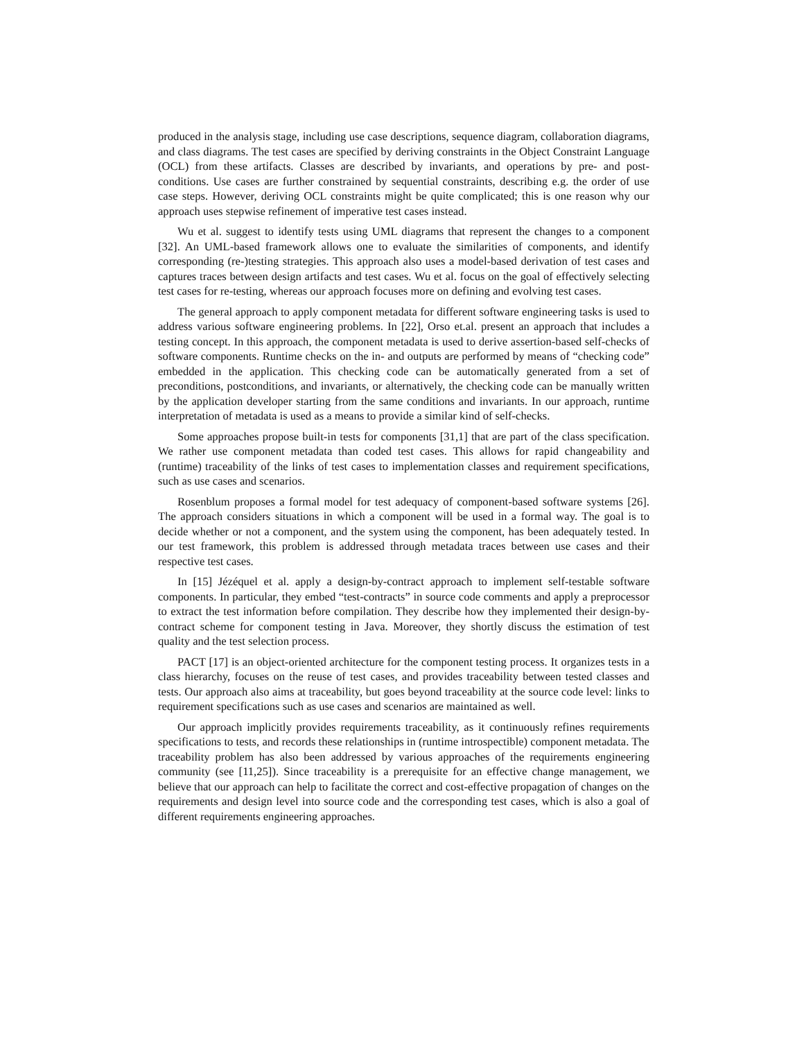produced in the analysis stage, including use case descriptions, sequence diagram, collaboration diagrams, and class diagrams. The test cases are specified by deriving constraints in the Object Constraint Language (OCL) from these artifacts. Classes are described by invariants, and operations by pre- and post-conditions. Use cases are further constrained by sequential constraints, describing e.g. the order of use case steps. However, deriving OCL constraints might be quite complicated; this is one reason why our approach uses stepwise refinement of imperative test cases instead.
Wu et al. suggest to identify tests using UML diagrams that represent the changes to a component [32]. An UML-based framework allows one to evaluate the similarities of components, and identify corresponding (re-)testing strategies. This approach also uses a model-based derivation of test cases and captures traces between design artifacts and test cases. Wu et al. focus on the goal of effectively selecting test cases for re-testing, whereas our approach focuses more on defining and evolving test cases.
The general approach to apply component metadata for different software engineering tasks is used to address various software engineering problems. In [22], Orso et.al. present an approach that includes a testing concept. In this approach, the component metadata is used to derive assertion-based self-checks of software components. Runtime checks on the in- and outputs are performed by means of “checking code” embedded in the application. This checking code can be automatically generated from a set of preconditions, postconditions, and invariants, or alternatively, the checking code can be manually written by the application developer starting from the same conditions and invariants. In our approach, runtime interpretation of metadata is used as a means to provide a similar kind of self-checks.
Some approaches propose built-in tests for components [31,1] that are part of the class specification. We rather use component metadata than coded test cases. This allows for rapid changeability and (runtime) traceability of the links of test cases to implementation classes and requirement specifications, such as use cases and scenarios.
Rosenblum proposes a formal model for test adequacy of component-based software systems [26]. The approach considers situations in which a component will be used in a formal way. The goal is to decide whether or not a component, and the system using the component, has been adequately tested. In our test framework, this problem is addressed through metadata traces between use cases and their respective test cases.
In [15] Jézéquel et al. apply a design-by-contract approach to implement self-testable software components. In particular, they embed “test-contracts” in source code comments and apply a preprocessor to extract the test information before compilation. They describe how they implemented their design-by-contract scheme for component testing in Java. Moreover, they shortly discuss the estimation of test quality and the test selection process.
PACT [17] is an object-oriented architecture for the component testing process. It organizes tests in a class hierarchy, focuses on the reuse of test cases, and provides traceability between tested classes and tests. Our approach also aims at traceability, but goes beyond traceability at the source code level: links to requirement specifications such as use cases and scenarios are maintained as well.
Our approach implicitly provides requirements traceability, as it continuously refines requirements specifications to tests, and records these relationships in (runtime introspectible) component metadata. The traceability problem has also been addressed by various approaches of the requirements engineering community (see [11,25]). Since traceability is a prerequisite for an effective change management, we believe that our approach can help to facilitate the correct and cost-effective propagation of changes on the requirements and design level into source code and the corresponding test cases, which is also a goal of different requirements engineering approaches.